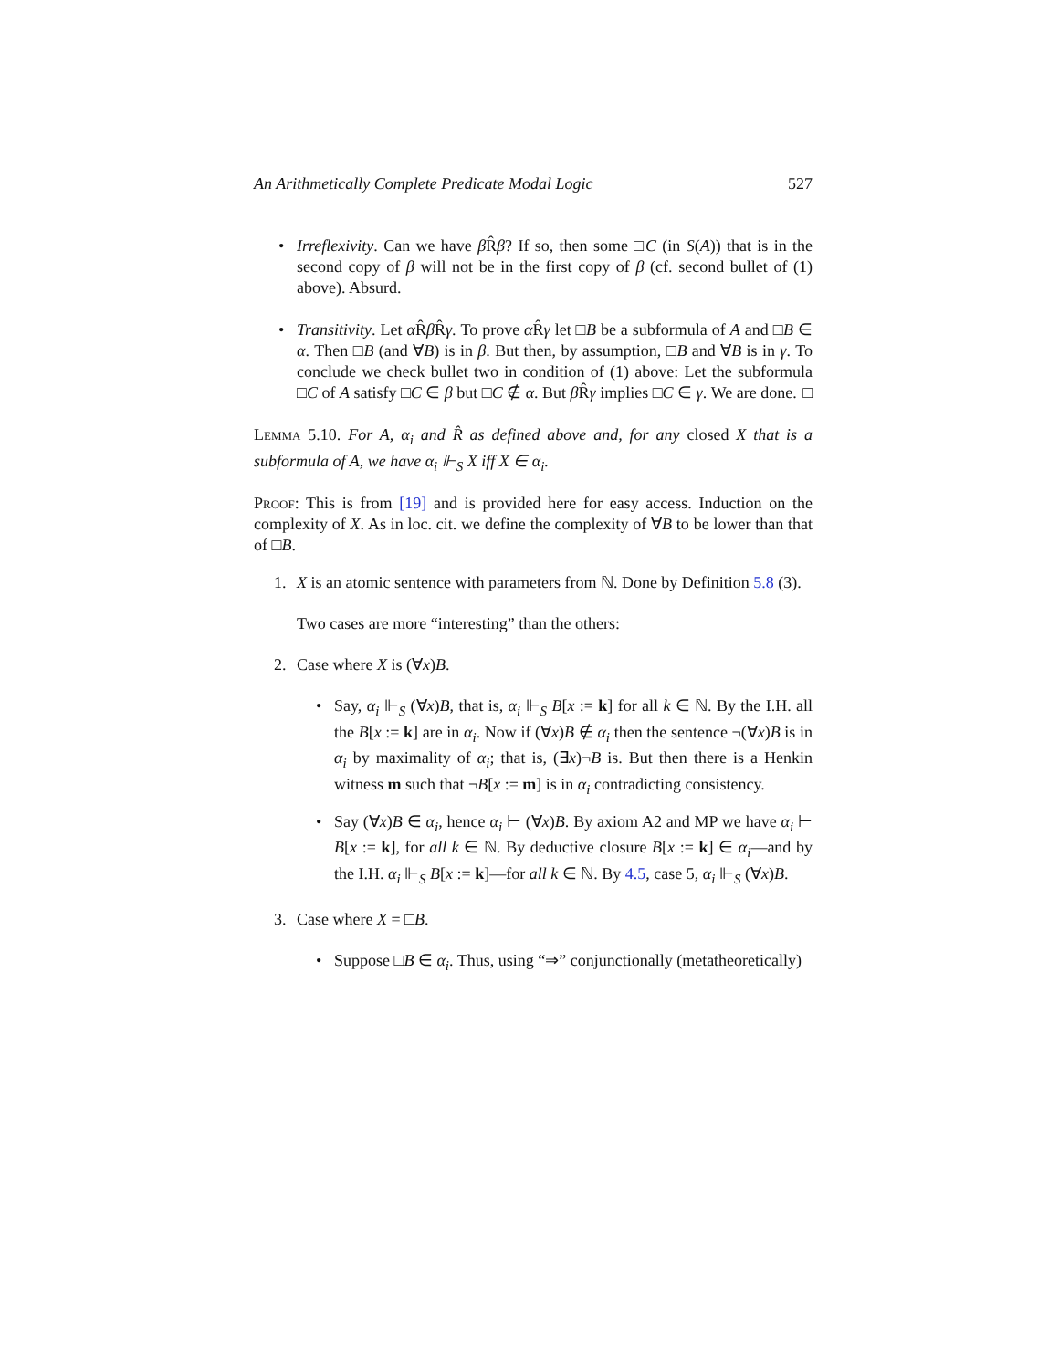An Arithmetically Complete Predicate Modal Logic 527
• Irreflexivity. Can we have β R̂β? If so, then some □C (in S(A)) that is in the second copy of β will not be in the first copy of β (cf. second bullet of (1) above). Absurd.
• Transitivity. Let α R̂β R̂γ. To prove α R̂γ let □B be a subformula of A and □B ∈ α. Then □B (and ∀B) is in β. But then, by assumption, □B and ∀B is in γ. To conclude we check bullet two in condition of (1) above: Let the subformula □C of A satisfy □C ∈ β but □C ∉ α. But β R̂γ implies □C ∈ γ. We are done. □
Lemma 5.10. For A, α<sub>i</sub> and R̂ as defined above and, for any closed X that is a subformula of A, we have α<sub>i</sub> ⊩<sub>S</sub> X iff X ∈ α<sub>i</sub>.
Proof: This is from [19] and is provided here for easy access. Induction on the complexity of X. As in loc. cit. we define the complexity of ∀B to be lower than that of □B.
1. X is an atomic sentence with parameters from ℕ. Done by Definition 5.8 (3).
Two cases are more “interesting” than the others:
2. Case where X is (∀x)B.
• Say, α<sub>i</sub> ⊩<sub>S</sub> (∀x)B, that is, α<sub>i</sub> ⊩<sub>S</sub> B[x := k] for all k ∈ ℕ. By the I.H. all the B[x := k] are in α<sub>i</sub>. Now if (∀x)B ∉ α<sub>i</sub> then the sentence ¬(∀x)B is in α<sub>i</sub> by maximality of α<sub>i</sub>; that is, (∃x)¬B is. But then there is a Henkin witness m such that ¬B[x := m] is in α<sub>i</sub> contradicting consistency.
• Say (∀x)B ∈ α<sub>i</sub>, hence α<sub>i</sub> ⊢ (∀x)B. By axiom A2 and MP we have α<sub>i</sub> ⊢ B[x := k], for all k ∈ ℕ. By deductive closure B[x := k] ∈ α<sub>i</sub>—and by the I.H. α<sub>i</sub> ⊩<sub>S</sub> B[x := k]—for all k ∈ ℕ. By 4.5, case 5, α<sub>i</sub> ⊩<sub>S</sub> (∀x)B.
3. Case where X = □B.
• Suppose □B ∈ α<sub>i</sub>. Thus, using “⇒” conjunctionally (metatheoretically)